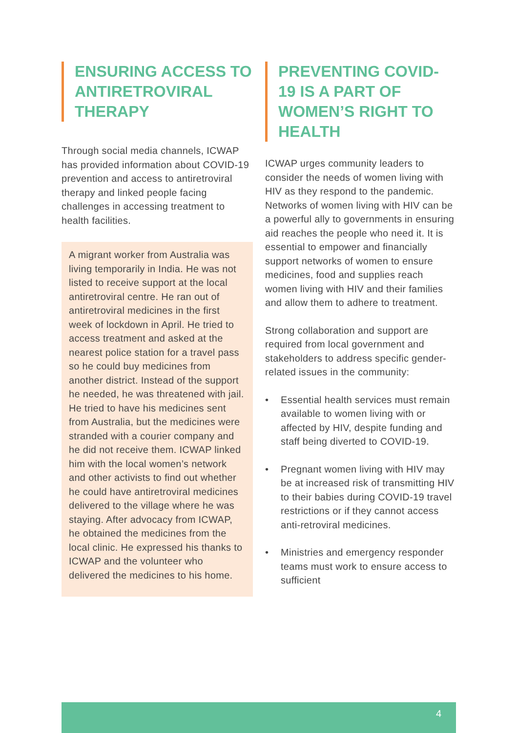ENSURING ACCESS TO ANTIRETROVIRAL THERAPY
Through social media channels, ICWAP has provided information about COVID-19 prevention and access to antiretroviral therapy and linked people facing challenges in accessing treatment to health facilities.
A migrant worker from Australia was living temporarily in India. He was not listed to receive support at the local antiretroviral centre. He ran out of antiretroviral medicines in the first week of lockdown in April. He tried to access treatment and asked at the nearest police station for a travel pass so he could buy medicines from another district. Instead of the support he needed, he was threatened with jail. He tried to have his medicines sent from Australia, but the medicines were stranded with a courier company and he did not receive them. ICWAP linked him with the local women’s network and other activists to find out whether he could have antiretroviral medicines delivered to the village where he was staying. After advocacy from ICWAP, he obtained the medicines from the local clinic. He expressed his thanks to ICWAP and the volunteer who delivered the medicines to his home.
PREVENTING COVID-19 IS A PART OF WOMEN’S RIGHT TO HEALTH
ICWAP urges community leaders to consider the needs of women living with HIV as they respond to the pandemic. Networks of women living with HIV can be a powerful ally to governments in ensuring aid reaches the people who need it. It is essential to empower and financially support networks of women to ensure medicines, food and supplies reach women living with HIV and their families and allow them to adhere to treatment.
Strong collaboration and support are required from local government and stakeholders to address specific gender-related issues in the community:
• Essential health services must remain available to women living with or affected by HIV, despite funding and staff being diverted to COVID-19.
• Pregnant women living with HIV may be at increased risk of transmitting HIV to their babies during COVID-19 travel restrictions or if they cannot access anti-retroviral medicines.
• Ministries and emergency responder teams must work to ensure access to sufficient
4